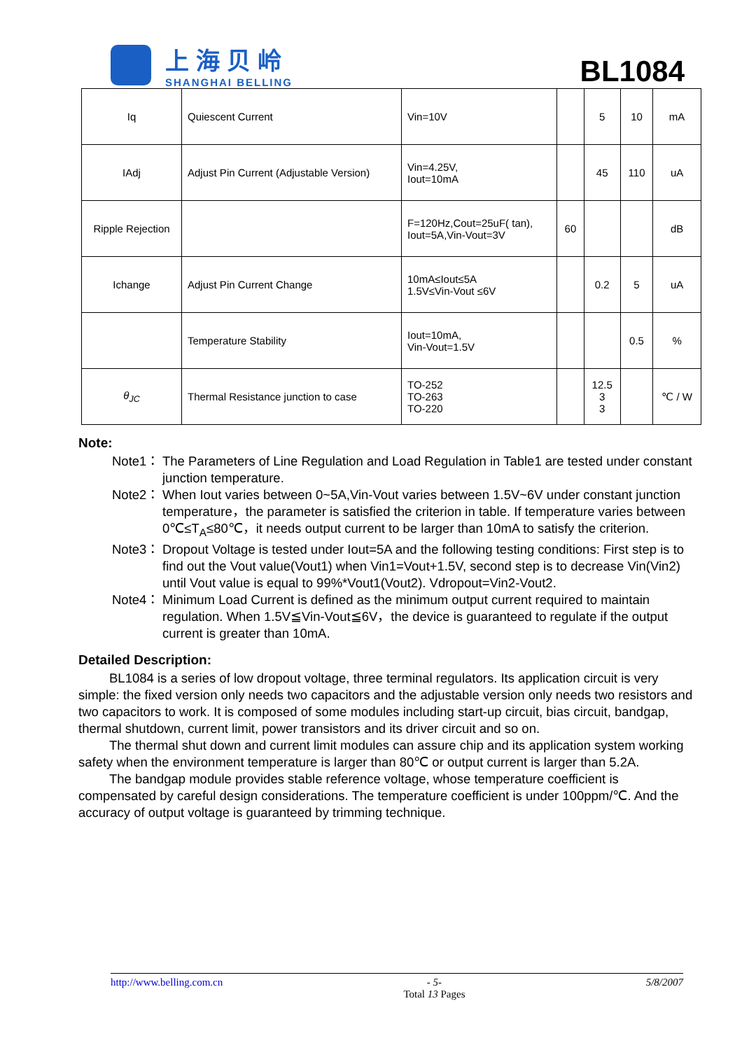上海贝岭
SHANGHAI BELLING
BL1084
| Iq | Quiescent Current | Vin=10V | | 5 | 10 | mA |
| IAdj | Adjust Pin Current (Adjustable Version) | Vin=4.25V, Iout=10mA | | 45 | 110 | uA |
| Ripple Rejection | | F=120Hz,Cout=25uF( tan), Iout=5A,Vin-Vout=3V | 60 | | | dB |
| Ichange | Adjust Pin Current Change | 10mA≤Iout≤5A 1.5V≤Vin-Vout ≤6V | | 0.2 | 5 | uA |
| | Temperature Stability | Iout=10mA, Vin-Vout=1.5V | | | 0.5 | % |
| θ<sub>JC</sub> | Thermal Resistance junction to case | TO-252 TO-263 TO-220 | | 12.5 3 3 | | ℃ / W |
Note:
Note1：
The Parameters of Line Regulation and Load Regulation in Table1 are tested under constant junction temperature.
Note2：
When Iout varies between 0~5A,Vin-Vout varies between 1.5V~6V under constant junction temperature，the parameter is satisfied the criterion in table. If temperature varies between 0℃≤T<sub>A</sub>≤80℃，it needs output current to be larger than 10mA to satisfy the criterion.
Note3：
Dropout Voltage is tested under Iout=5A and the following testing conditions: First step is to find out the Vout value(Vout1) when Vin1=Vout+1.5V, second step is to decrease Vin(Vin2) until Vout value is equal to 99%*Vout1(Vout2). Vdropout=Vin2-Vout2.
Note4：
Minimum Load Current is defined as the minimum output current required to maintain regulation. When 1.5V≦Vin-Vout≦6V，the device is guaranteed to regulate if the output current is greater than 10mA.
Detailed Description:
BL1084 is a series of low dropout voltage, three terminal regulators. Its application circuit is very simple: the fixed version only needs two capacitors and the adjustable version only needs two resistors and two capacitors to work. It is composed of some modules including start-up circuit, bias circuit, bandgap, thermal shutdown, current limit, power transistors and its driver circuit and so on.
The thermal shut down and current limit modules can assure chip and its application system working safety when the environment temperature is larger than 80℃ or output current is larger than 5.2A.
The bandgap module provides stable reference voltage, whose temperature coefficient is compensated by careful design considerations. The temperature coefficient is under 100ppm/℃. And the accuracy of output voltage is guaranteed by trimming technique.
http://www.belling.com.cn - 5-
Total 13 Pages
5/8/2007